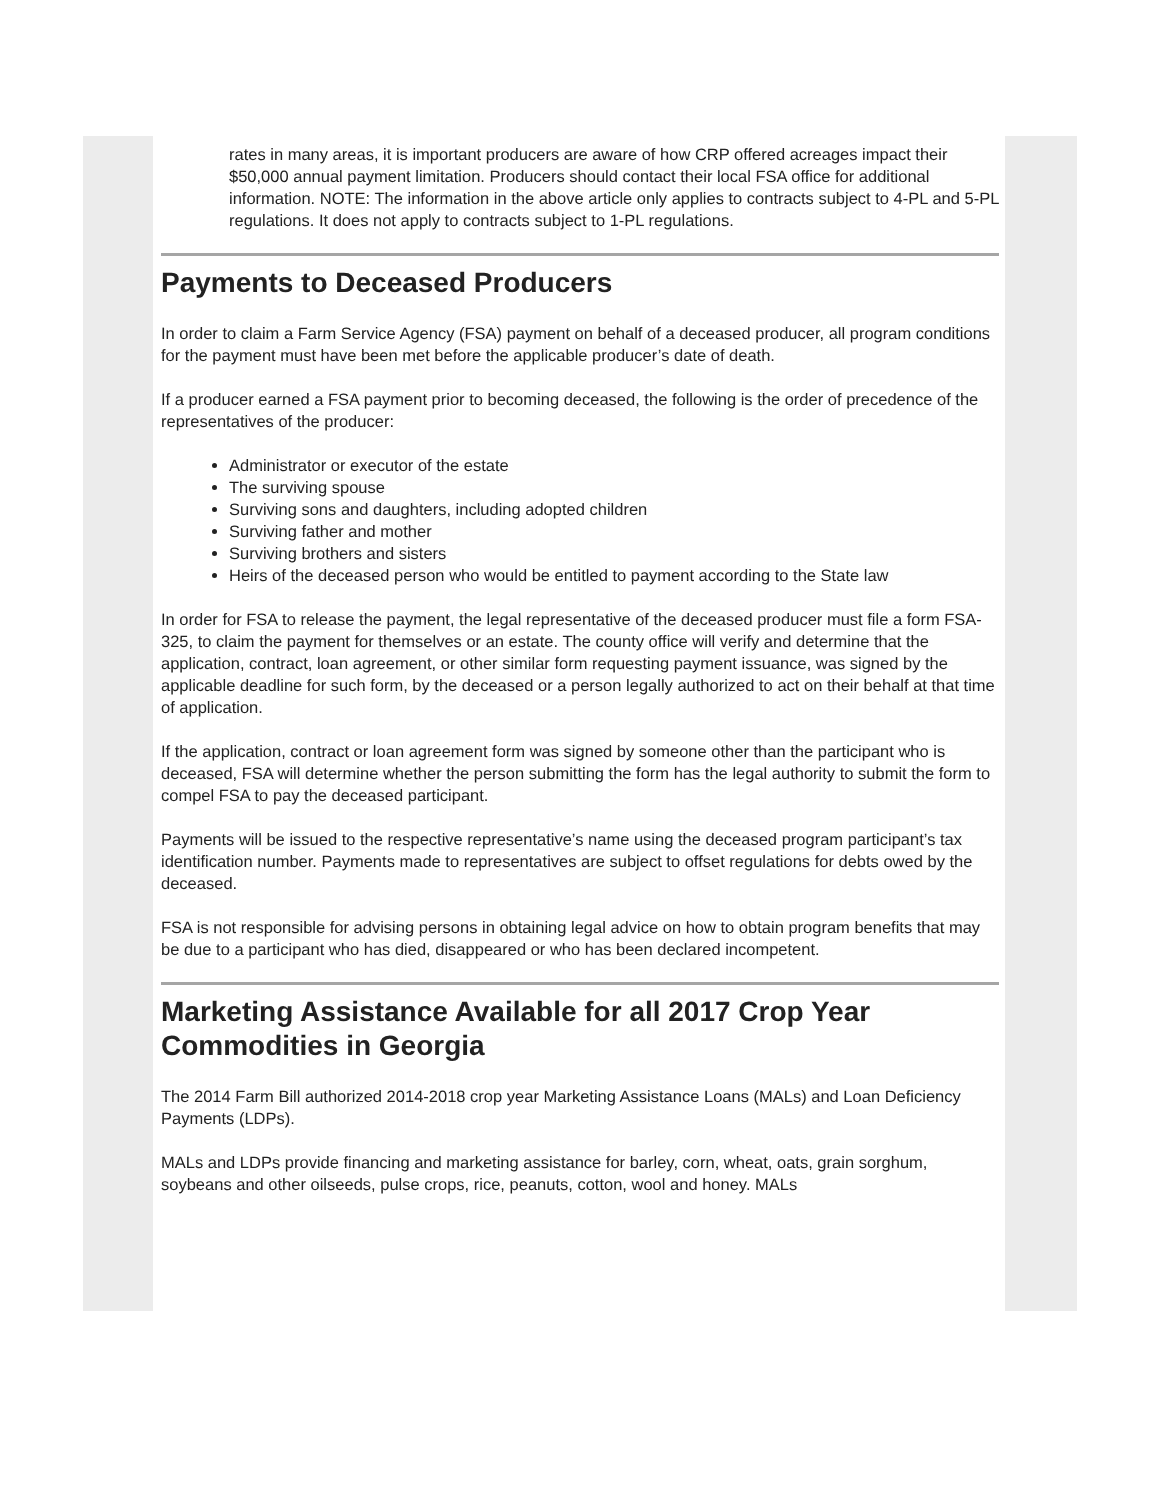rates in many areas, it is important producers are aware of how CRP offered acreages impact their $50,000 annual payment limitation. Producers should contact their local FSA office for additional information. NOTE: The information in the above article only applies to contracts subject to 4-PL and 5-PL regulations. It does not apply to contracts subject to 1-PL regulations.
Payments to Deceased Producers
In order to claim a Farm Service Agency (FSA) payment on behalf of a deceased producer, all program conditions for the payment must have been met before the applicable producer’s date of death.
If a producer earned a FSA payment prior to becoming deceased, the following is the order of precedence of the representatives of the producer:
Administrator or executor of the estate
The surviving spouse
Surviving sons and daughters, including adopted children
Surviving father and mother
Surviving brothers and sisters
Heirs of the deceased person who would be entitled to payment according to the State law
In order for FSA to release the payment, the legal representative of the deceased producer must file a form FSA-325, to claim the payment for themselves or an estate. The county office will verify and determine that the application, contract, loan agreement, or other similar form requesting payment issuance, was signed by the applicable deadline for such form, by the deceased or a person legally authorized to act on their behalf at that time of application.
If the application, contract or loan agreement form was signed by someone other than the participant who is deceased, FSA will determine whether the person submitting the form has the legal authority to submit the form to compel FSA to pay the deceased participant.
Payments will be issued to the respective representative’s name using the deceased program participant’s tax identification number. Payments made to representatives are subject to offset regulations for debts owed by the deceased.
FSA is not responsible for advising persons in obtaining legal advice on how to obtain program benefits that may be due to a participant who has died, disappeared or who has been declared incompetent.
Marketing Assistance Available for all 2017 Crop Year Commodities in Georgia
The 2014 Farm Bill authorized 2014-2018 crop year Marketing Assistance Loans (MALs) and Loan Deficiency Payments (LDPs).
MALs and LDPs provide financing and marketing assistance for barley, corn, wheat, oats, grain sorghum, soybeans and other oilseeds, pulse crops, rice, peanuts, cotton, wool and honey. MALs